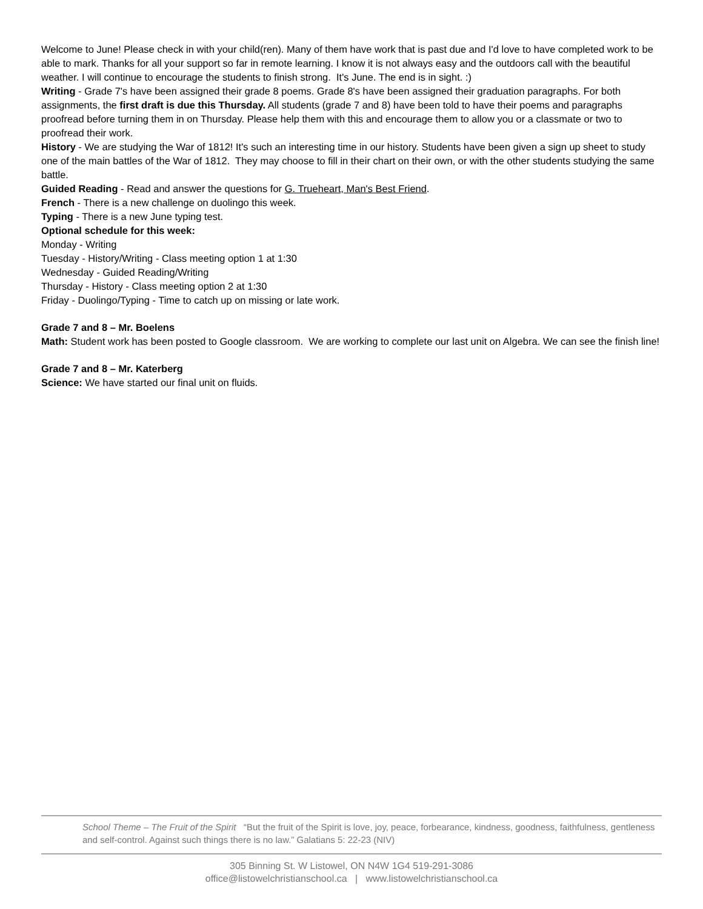Welcome to June! Please check in with your child(ren). Many of them have work that is past due and I'd love to have completed work to be able to mark. Thanks for all your support so far in remote learning. I know it is not always easy and the outdoors call with the beautiful weather. I will continue to encourage the students to finish strong. It's June. The end is in sight. :)
Writing - Grade 7's have been assigned their grade 8 poems. Grade 8's have been assigned their graduation paragraphs. For both assignments, the first draft is due this Thursday. All students (grade 7 and 8) have been told to have their poems and paragraphs proofread before turning them in on Thursday. Please help them with this and encourage them to allow you or a classmate or two to proofread their work.
History - We are studying the War of 1812! It's such an interesting time in our history. Students have been given a sign up sheet to study one of the main battles of the War of 1812. They may choose to fill in their chart on their own, or with the other students studying the same battle.
Guided Reading - Read and answer the questions for G. Trueheart, Man's Best Friend.
French - There is a new challenge on duolingo this week.
Typing - There is a new June typing test.
Optional schedule for this week:
Monday - Writing
Tuesday - History/Writing - Class meeting option 1 at 1:30
Wednesday - Guided Reading/Writing
Thursday - History - Class meeting option 2 at 1:30
Friday - Duolingo/Typing - Time to catch up on missing or late work.
Grade 7 and 8 – Mr. Boelens
Math: Student work has been posted to Google classroom. We are working to complete our last unit on Algebra. We can see the finish line!
Grade 7 and 8 – Mr. Katerberg
Science: We have started our final unit on fluids.
School Theme – The Fruit of the Spirit “But the fruit of the Spirit is love, joy, peace, forbearance, kindness, goodness, faithfulness, gentleness and self-control. Against such things there is no law.” Galatians 5: 22-23 (NIV)
305 Binning St. W Listowel, ON N4W 1G4 519-291-3086
office@listowelchristianschool.ca | www.listowelchristianschool.ca